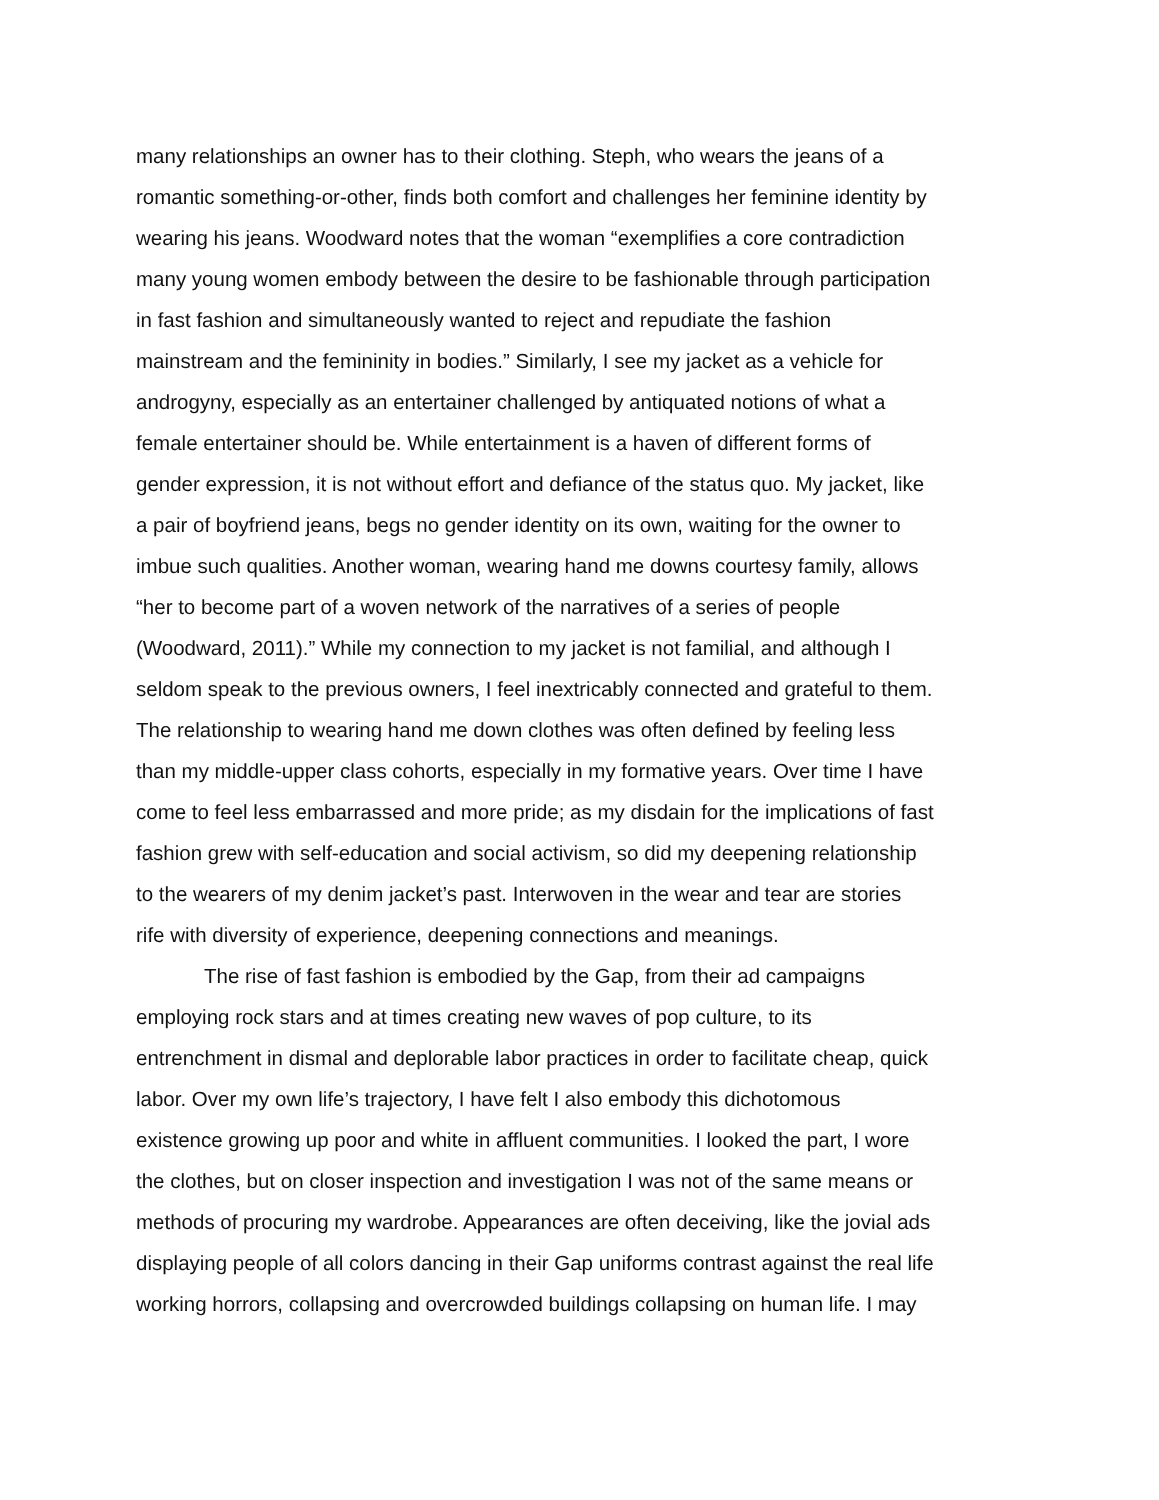many relationships an owner has to their clothing. Steph, who wears the jeans of a
romantic something-or-other, finds both comfort and challenges her feminine identity by
wearing his jeans. Woodward notes that the woman “exemplifies a core contradiction
many young women embody between the desire to be fashionable through participation
in fast fashion and simultaneously wanted to reject and repudiate the fashion
mainstream and the femininity in bodies.” Similarly, I see my jacket as a vehicle for
androgyny, especially as an entertainer challenged by antiquated notions of what a
female entertainer should be. While entertainment is a haven of different forms of
gender expression, it is not without effort and defiance of the status quo. My jacket, like
a pair of boyfriend jeans, begs no gender identity on its own, waiting for the owner to
imbue such qualities. Another woman, wearing hand me downs courtesy family, allows
“her to become part of a woven network of the narratives of a series of people
(Woodward, 2011).” While my connection to my jacket is not familial, and although I
seldom speak to the previous owners, I feel inextricably connected and grateful to them.
The relationship to wearing hand me down clothes was often defined by feeling less
than my middle-upper class cohorts, especially in my formative years. Over time I have
come to feel less embarrassed and more pride; as my disdain for the implications of fast
fashion grew with self-education and social activism, so did my deepening relationship
to the wearers of my denim jacket’s past. Interwoven in the wear and tear are stories
rife with diversity of experience, deepening connections and meanings.
The rise of fast fashion is embodied by the Gap, from their ad campaigns
employing rock stars and at times creating new waves of pop culture, to its
entrenchment in dismal and deplorable labor practices in order to facilitate cheap, quick
labor. Over my own life’s trajectory, I have felt I also embody this dichotomous
existence growing up poor and white in affluent communities. I looked the part, I wore
the clothes, but on closer inspection and investigation I was not of the same means or
methods of procuring my wardrobe. Appearances are often deceiving, like the jovial ads
displaying people of all colors dancing in their Gap uniforms contrast against the real life
working horrors, collapsing and overcrowded buildings collapsing on human life. I may